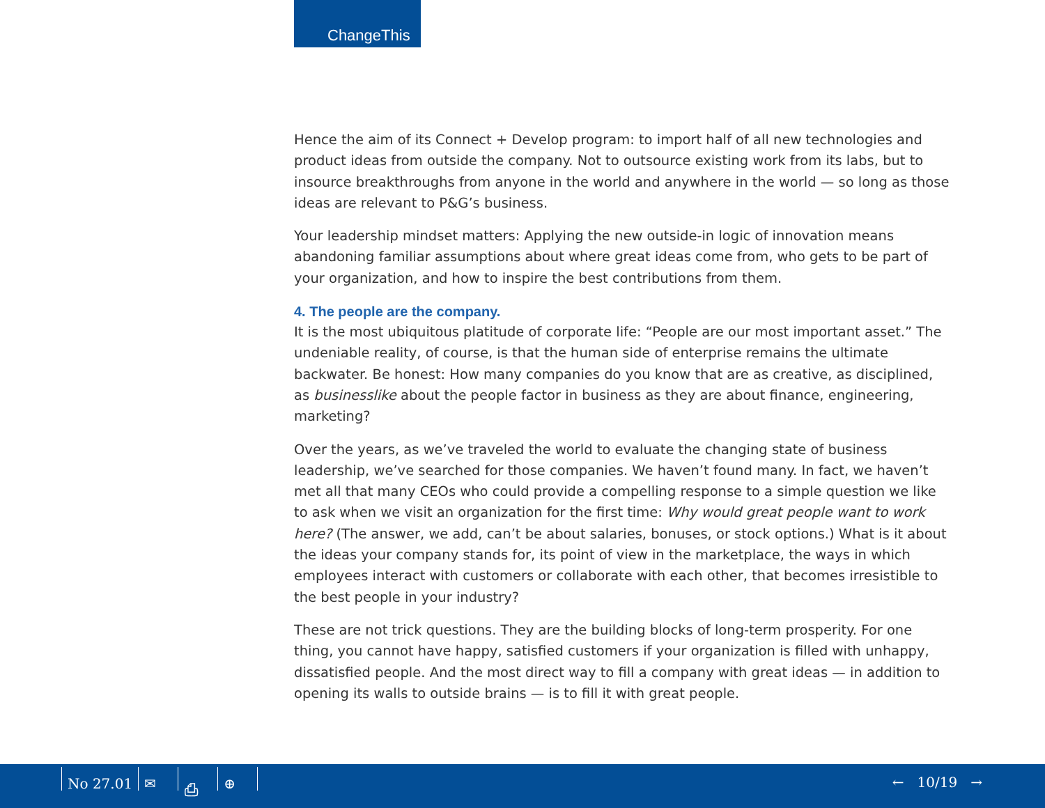ChangeThis
Hence the aim of its Connect + Develop program: to import half of all new technologies and product ideas from outside the company. Not to outsource existing work from its labs, but to insource breakthroughs from anyone in the world and anywhere in the world — so long as those ideas are relevant to P&G’s business.
Your leadership mindset matters: Applying the new outside-in logic of innovation means abandoning familiar assumptions about where great ideas come from, who gets to be part of your organization, and how to inspire the best contributions from them.
4. The people are the company.
It is the most ubiquitous platitude of corporate life: “People are our most important asset.” The undeniable reality, of course, is that the human side of enterprise remains the ultimate backwater. Be honest: How many companies do you know that are as creative, as disciplined, as businesslike about the people factor in business as they are about finance, engineering, marketing?
Over the years, as we’ve traveled the world to evaluate the changing state of business leadership, we’ve searched for those companies. We haven’t found many. In fact, we haven’t met all that many CEOs who could provide a compelling response to a simple question we like to ask when we visit an organization for the first time: Why would great people want to work here? (The answer, we add, can’t be about salaries, bonuses, or stock options.) What is it about the ideas your company stands for, its point of view in the marketplace, the ways in which employees interact with customers or collaborate with each other, that becomes irresistible to the best people in your industry?
These are not trick questions. They are the building blocks of long-term prosperity. For one thing, you cannot have happy, satisfied customers if your organization is filled with unhappy, dissatisfied people. And the most direct way to fill a company with great ideas — in addition to opening its walls to outside brains — is to fill it with great people.
No 27.01 ✉ ⎙ ⊕
← 10/19 →